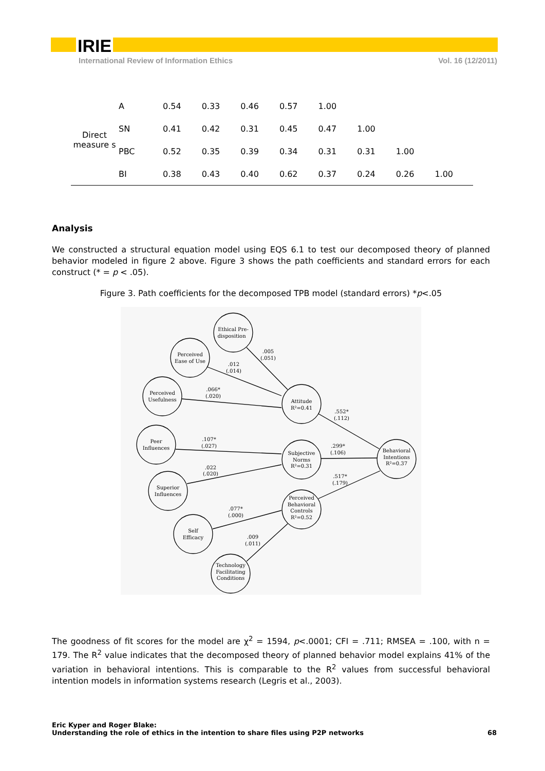IRIE
International Review of Information Ethics Vol. 16 (12/2011)
| | A | 0.54 | 0.33 | 0.46 | 0.57 | 1.00 | | | |
| Direct measure s | SN | 0.41 | 0.42 | 0.31 | 0.45 | 0.47 | 1.00 | | |
| | PBC | 0.52 | 0.35 | 0.39 | 0.34 | 0.31 | 0.31 | 1.00 | |
| | BI | 0.38 | 0.43 | 0.40 | 0.62 | 0.37 | 0.24 | 0.26 | 1.00 |
Analysis
We constructed a structural equation model using EQS 6.1 to test our decomposed theory of planned behavior modeled in figure 2 above. Figure 3 shows the path coefficients and standard errors for each construct (* = p < .05).
Figure 3. Path coefficients for the decomposed TPB model (standard errors) *p<.05
Ethical Pre-
disposition
Perceived
Ease of Use
Perceived
Usefulness
Peer
Influences
Superior
Influences
Self
Efficacy
Technology
Facilitating
Conditions
Attitude
R²=0.41
Subjective
Norms
R²=0.31
Perceived
Behavioral
Controls
R²=0.52
Behavioral
Intentions
R²=0.37
.005
(.051)
.012
(.014)
.066*
(.020)
.107*
(.027)
.022
(.020)
.077*
(.000)
.009
(.011)
.552*
(.112)
.299*
(.106)
.517*
(.179)
The goodness of fit scores for the model are χ<sup>2</sup> = 1594, p<.0001; CFI = .711; RMSEA = .100, with n = 179. The R<sup>2</sup> value indicates that the decomposed theory of planned behavior model explains 41% of the variation in behavioral intentions. This is comparable to the R<sup>2</sup> values from successful behavioral intention models in information systems research (Legris et al., 2003).
Eric Kyper and Roger Blake:
Understanding the role of ethics in the intention to share files using P2P networks
68